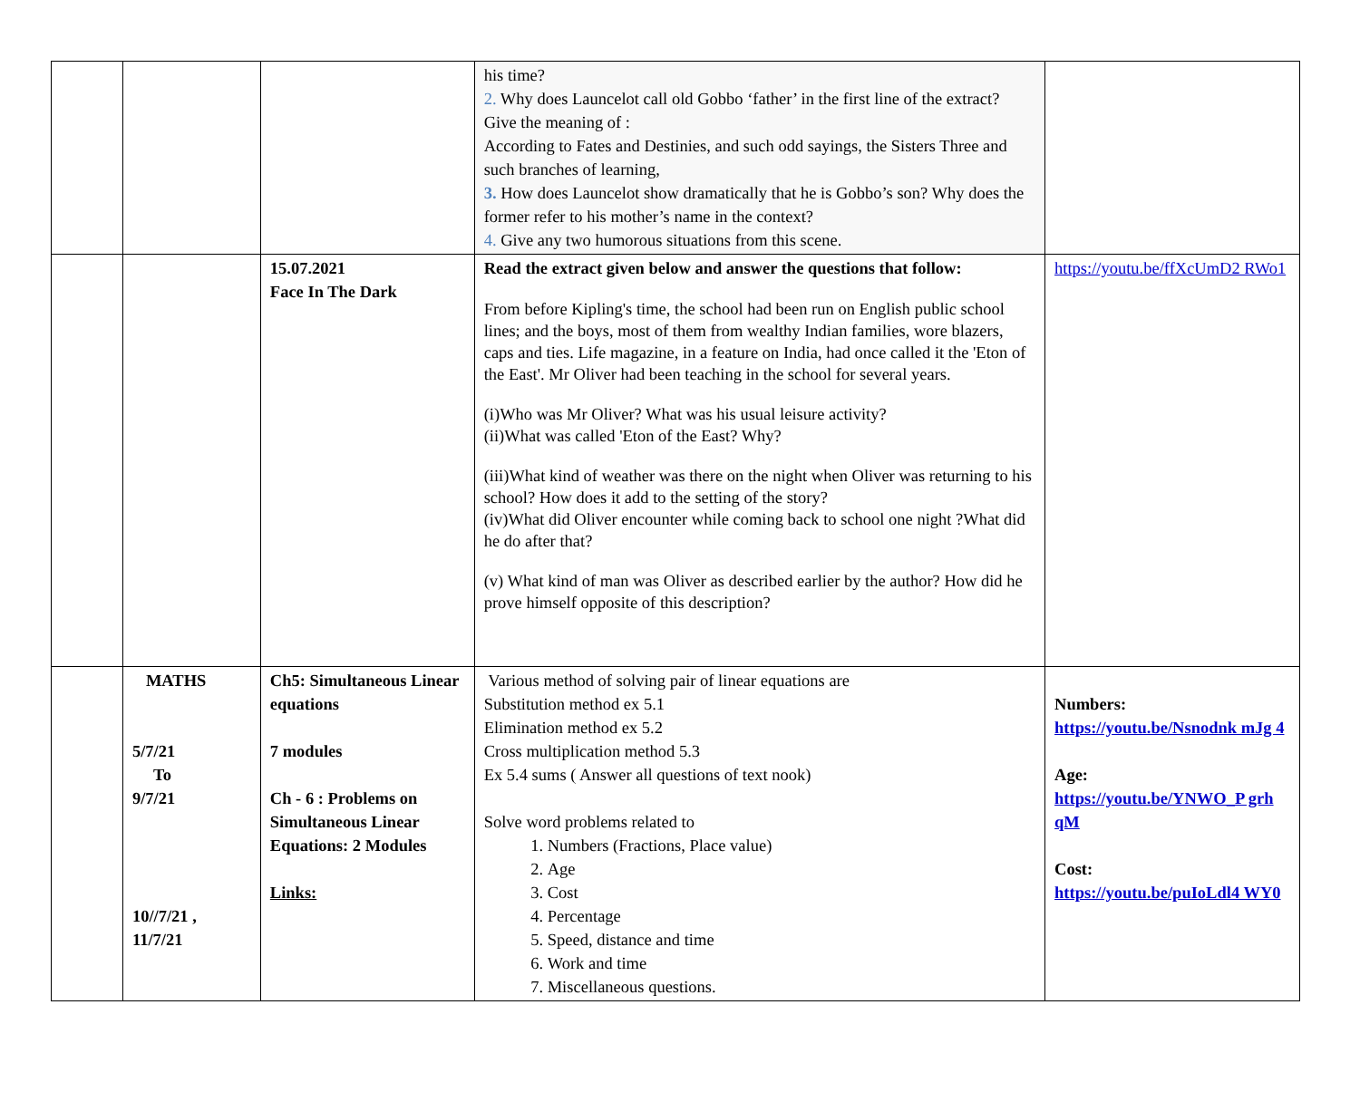| | | | his time? 2. Why does Launcelot call old Gobbo ‘father’ in the first line of the extract? Give the meaning of : According to Fates and Destinies, and such odd sayings, the Sisters Three and such branches of learning, 3. How does Launcelot show dramatically that he is Gobbo’s son? Why does the former refer to his mother’s name in the context? 4. Give any two humorous situations from this scene. | |
| | | 15.07.2021 Face In The Dark | Read the extract given below and answer the questions that follow: From before Kipling's time, the school had been run on English public school lines; and the boys, most of them from wealthy Indian families, wore blazers, caps and ties. Life magazine, in a feature on India, had once called it the 'Eton of the East'. Mr Oliver had been teaching in the school for several years. (i)Who was Mr Oliver? What was his usual leisure activity? (ii)What was called 'Eton of the East? Why? (iii)What kind of weather was there on the night when Oliver was returning to his school? How does it add to the setting of the story? (iv)What did Oliver encounter while coming back to school one night ?What did he do after that? (v) What kind of man was Oliver as described earlier by the author? How did he prove himself opposite of this description? | https://youtu.be/ffXcUmD2 RWo1 |
| | MATHS 5/7/21 To 9/7/21 10//7/21 , 11/7/21 | Ch5: Simultaneous Linear equations 7 modules Ch - 6 : Problems on Simultaneous Linear Equations: 2 Modules Links: | Various method of solving pair of linear equations are Substitution method ex 5.1 Elimination method ex 5.2 Cross multiplication method 5.3 Ex 5.4 sums ( Answer all questions of text nook) Solve word problems related to 1. Numbers (Fractions, Place value) 2. Age 3. Cost 4. Percentage 5. Speed, distance and time 6. Work and time 7. Miscellaneous questions. | Numbers: https://youtu.be/Nsnodnk mJg 4 Age: https://youtu.be/YNWO_P grh qM Cost: https://youtu.be/puIoLdl4 WY0 |